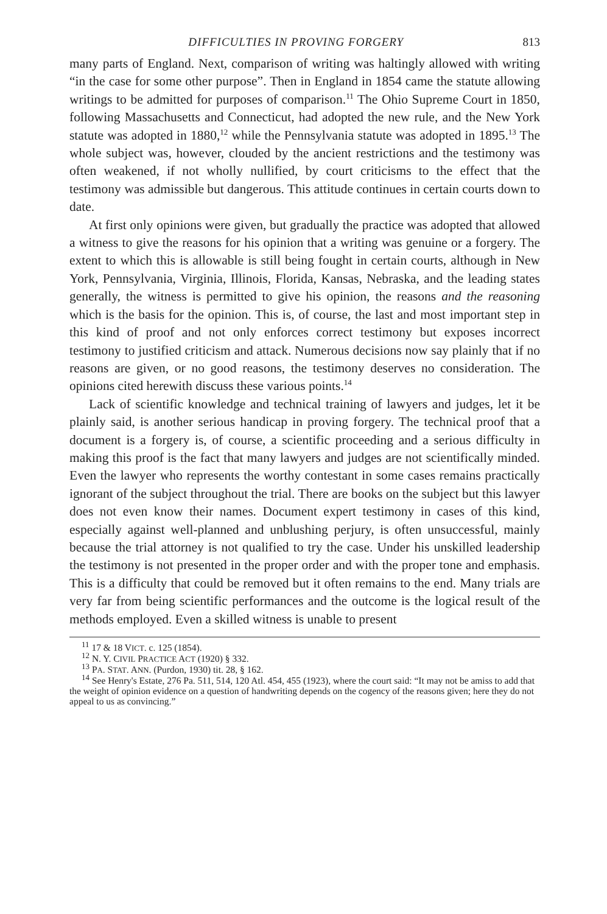DIFFICULTIES IN PROVING FORGERY 813
many parts of England. Next, comparison of writing was haltingly allowed with writing “in the case for some other purpose”. Then in England in 1854 came the statute allowing writings to be admitted for purposes of comparison.<sup>11</sup> The Ohio Supreme Court in 1850, following Massachusetts and Connecticut, had adopted the new rule, and the New York statute was adopted in 1880,<sup>12</sup> while the Pennsylvania statute was adopted in 1895.<sup>13</sup> The whole subject was, however, clouded by the ancient restrictions and the testimony was often weakened, if not wholly nullified, by court criticisms to the effect that the testimony was admissible but dangerous. This attitude continues in certain courts down to date.
At first only opinions were given, but gradually the practice was adopted that allowed a witness to give the reasons for his opinion that a writing was genuine or a forgery. The extent to which this is allowable is still being fought in certain courts, although in New York, Pennsylvania, Virginia, Illinois, Florida, Kansas, Nebraska, and the leading states generally, the witness is permitted to give his opinion, the reasons and the reasoning which is the basis for the opinion. This is, of course, the last and most important step in this kind of proof and not only enforces correct testimony but exposes incorrect testimony to justified criticism and attack. Numerous decisions now say plainly that if no reasons are given, or no good reasons, the testimony deserves no consideration. The opinions cited herewith discuss these various points.<sup>14</sup>
Lack of scientific knowledge and technical training of lawyers and judges, let it be plainly said, is another serious handicap in proving forgery. The technical proof that a document is a forgery is, of course, a scientific proceeding and a serious difficulty in making this proof is the fact that many lawyers and judges are not scientifically minded. Even the lawyer who represents the worthy contestant in some cases remains practically ignorant of the subject throughout the trial. There are books on the subject but this lawyer does not even know their names. Document expert testimony in cases of this kind, especially against well-planned and unblushing perjury, is often unsuccessful, mainly because the trial attorney is not qualified to try the case. Under his unskilled leadership the testimony is not presented in the proper order and with the proper tone and emphasis. This is a difficulty that could be removed but it often remains to the end. Many trials are very far from being scientific performances and the outcome is the logical result of the methods employed. Even a skilled witness is unable to present
<sup>11</sup> 17 & 18 VICT. c. 125 (1854).
<sup>12</sup> N. Y. CIVIL PRACTICE ACT (1920) § 332.
<sup>13</sup> PA. STAT. ANN. (Purdon, 1930) tit. 28, § 162.
<sup>14</sup> See Henry's Estate, 276 Pa. 511, 514, 120 Atl. 454, 455 (1923), where the court said: “It may not be amiss to add that the weight of opinion evidence on a question of handwriting depends on the cogency of the reasons given; here they do not appeal to us as convincing.”